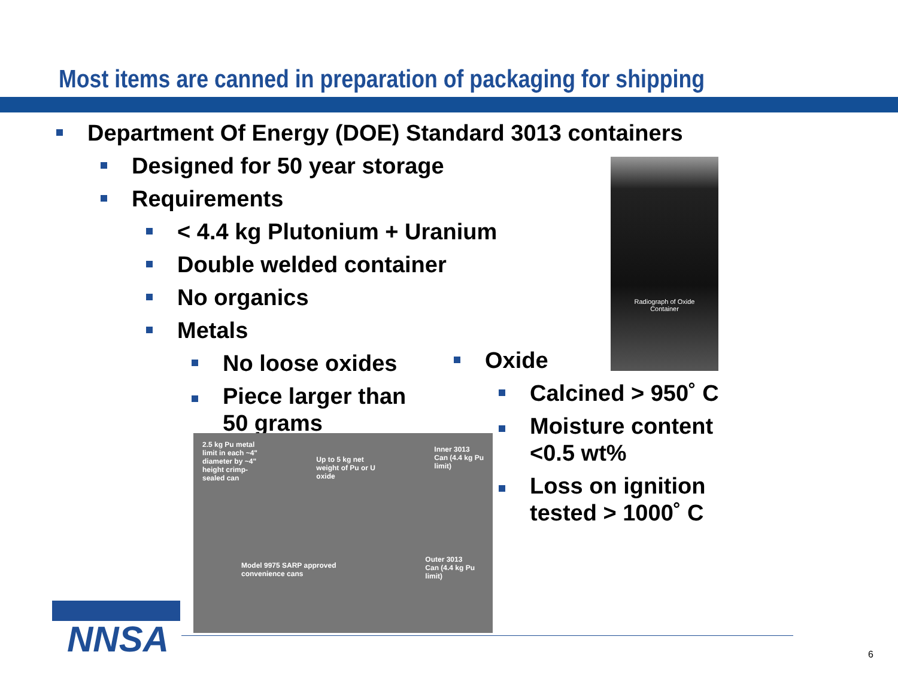Most items are canned in preparation of packaging for shipping
Department Of Energy (DOE) Standard 3013 containers
Designed for 50 year storage
Requirements
< 4.4 kg Plutonium + Uranium
Double welded container
No organics
Metals
No loose oxides
Piece larger than
50 grams
Oxide
Calcined > 950˚ C
Moisture content
<0.5 wt%
Loss on ignition
tested > 1000˚ C
Radiograph of Oxide
Container
2.5 kg Pu metal
limit in each ~4"
diameter by ~4"
height crimp-
sealed can Up to 5 kg net
weight of Pu or U
oxide Inner 3013
Can (4.4 kg Pu
limit)
Model 9975 SARP approved
convenience cans Outer 3013
Can (4.4 kg Pu
limit)
NNSA
6